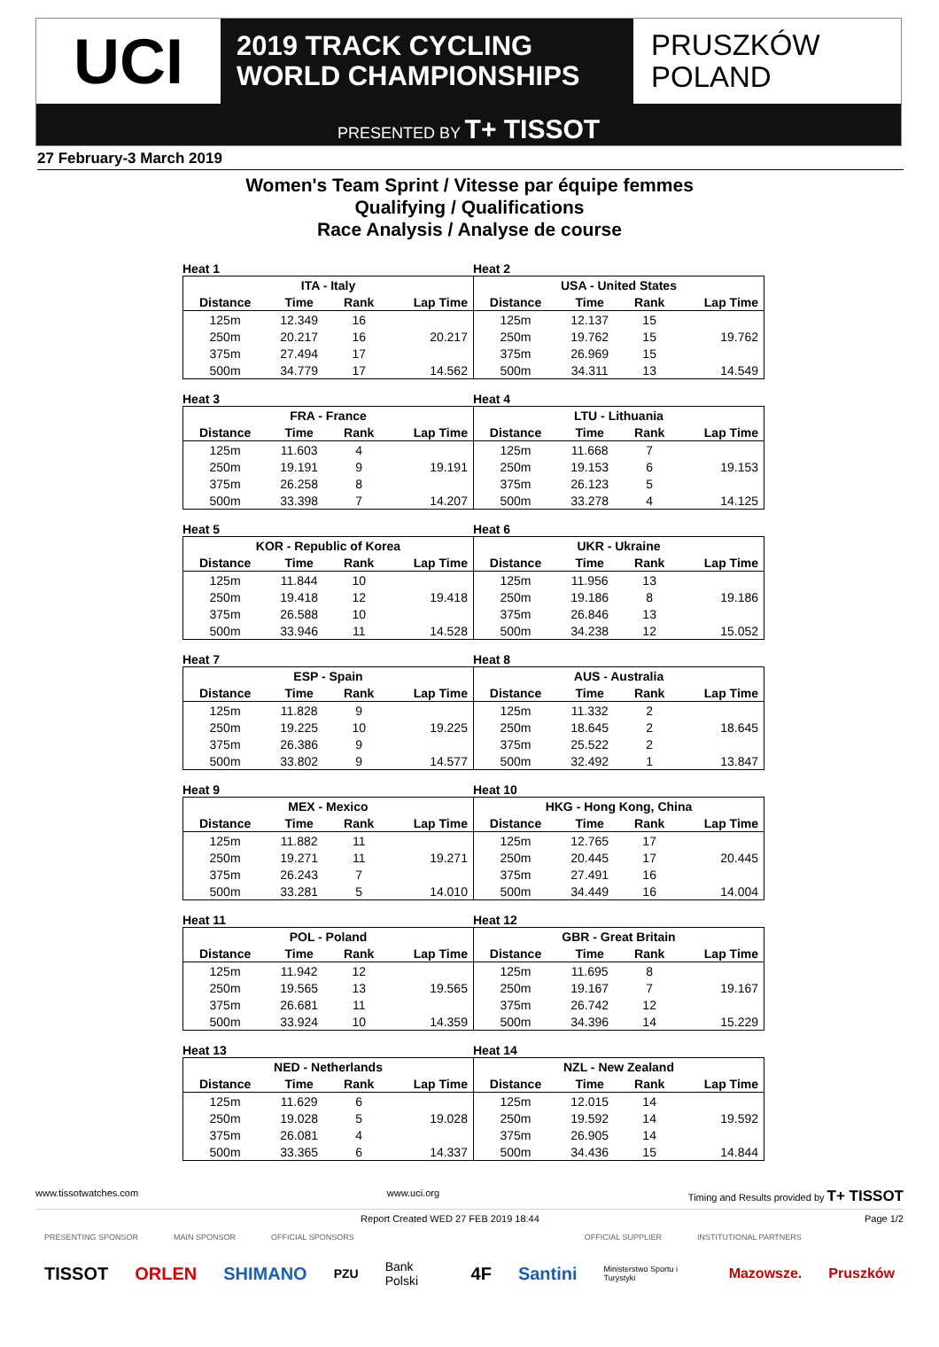UCI
2019 TRACK CYCLING
WORLD CHAMPIONSHIPS
PRUSZKÓW
POLAND
PRESENTED BY T+ TISSOT
27 February-3 March 2019
Women's Team Sprint / Vitesse par équipe femmes
Qualifying / Qualifications
Race Analysis / Analyse de course
Heat 1 Heat 2
| ITA - Italy | | | | USA - United States | | | |
| --- | --- | --- | --- | --- | --- | --- | --- |
| Distance | Time | Rank | Lap Time | Distance | Time | Rank | Lap Time |
| 125m | 12.349 | 16 | | 125m | 12.137 | 15 | |
| 250m | 20.217 | 16 | 20.217 | 250m | 19.762 | 15 | 19.762 |
| 375m | 27.494 | 17 | | 375m | 26.969 | 15 | |
| 500m | 34.779 | 17 | 14.562 | 500m | 34.311 | 13 | 14.549 |
Heat 3 Heat 4
| FRA - France | | | | LTU - Lithuania | | | |
| --- | --- | --- | --- | --- | --- | --- | --- |
| Distance | Time | Rank | Lap Time | Distance | Time | Rank | Lap Time |
| 125m | 11.603 | 4 | | 125m | 11.668 | 7 | |
| 250m | 19.191 | 9 | 19.191 | 250m | 19.153 | 6 | 19.153 |
| 375m | 26.258 | 8 | | 375m | 26.123 | 5 | |
| 500m | 33.398 | 7 | 14.207 | 500m | 33.278 | 4 | 14.125 |
Heat 5 Heat 6
| KOR - Republic of Korea | | | | UKR - Ukraine | | | |
| --- | --- | --- | --- | --- | --- | --- | --- |
| Distance | Time | Rank | Lap Time | Distance | Time | Rank | Lap Time |
| 125m | 11.844 | 10 | | 125m | 11.956 | 13 | |
| 250m | 19.418 | 12 | 19.418 | 250m | 19.186 | 8 | 19.186 |
| 375m | 26.588 | 10 | | 375m | 26.846 | 13 | |
| 500m | 33.946 | 11 | 14.528 | 500m | 34.238 | 12 | 15.052 |
Heat 7 Heat 8
| ESP - Spain | | | | AUS - Australia | | | |
| --- | --- | --- | --- | --- | --- | --- | --- |
| Distance | Time | Rank | Lap Time | Distance | Time | Rank | Lap Time |
| 125m | 11.828 | 9 | | 125m | 11.332 | 2 | |
| 250m | 19.225 | 10 | 19.225 | 250m | 18.645 | 2 | 18.645 |
| 375m | 26.386 | 9 | | 375m | 25.522 | 2 | |
| 500m | 33.802 | 9 | 14.577 | 500m | 32.492 | 1 | 13.847 |
Heat 9 Heat 10
| MEX - Mexico | | | | HKG - Hong Kong, China | | | |
| --- | --- | --- | --- | --- | --- | --- | --- |
| Distance | Time | Rank | Lap Time | Distance | Time | Rank | Lap Time |
| 125m | 11.882 | 11 | | 125m | 12.765 | 17 | |
| 250m | 19.271 | 11 | 19.271 | 250m | 20.445 | 17 | 20.445 |
| 375m | 26.243 | 7 | | 375m | 27.491 | 16 | |
| 500m | 33.281 | 5 | 14.010 | 500m | 34.449 | 16 | 14.004 |
Heat 11 Heat 12
| POL - Poland | | | | GBR - Great Britain | | | |
| --- | --- | --- | --- | --- | --- | --- | --- |
| Distance | Time | Rank | Lap Time | Distance | Time | Rank | Lap Time |
| 125m | 11.942 | 12 | | 125m | 11.695 | 8 | |
| 250m | 19.565 | 13 | 19.565 | 250m | 19.167 | 7 | 19.167 |
| 375m | 26.681 | 11 | | 375m | 26.742 | 12 | |
| 500m | 33.924 | 10 | 14.359 | 500m | 34.396 | 14 | 15.229 |
Heat 13 Heat 14
| NED - Netherlands | | | | NZL - New Zealand | | | |
| --- | --- | --- | --- | --- | --- | --- | --- |
| Distance | Time | Rank | Lap Time | Distance | Time | Rank | Lap Time |
| 125m | 11.629 | 6 | | 125m | 12.015 | 14 | |
| 250m | 19.028 | 5 | 19.028 | 250m | 19.592 | 14 | 19.592 |
| 375m | 26.081 | 4 | | 375m | 26.905 | 14 | |
| 500m | 33.365 | 6 | 14.337 | 500m | 34.436 | 15 | 14.844 |
www.tissotwatches.com www.uci.org Timing and Results provided by T+ TISSOT
Report Created WED 27 FEB 2019 18:44 Page 1/2
PRESENTING SPONSOR MAIN SPONSOR OFFICIAL SPONSORS OFFICIAL SUPPLIER INSTITUTIONAL PARTNERS
TISSOT ORLEN SHIMANO PZU Bank Polski 4F Santini Ministerstwo Sportu i Turystyki Mazowsze. Pruszków